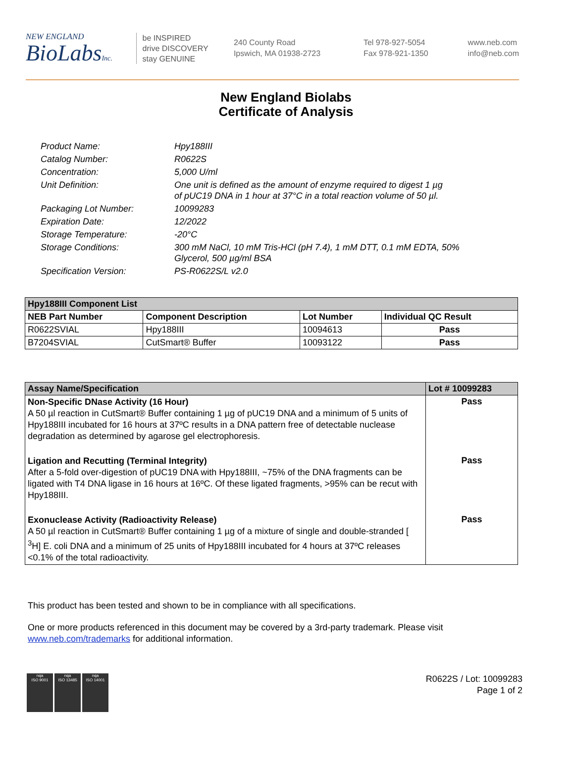NEW ENGLAND
BioLabsInc.
be INSPIRED
drive DISCOVERY
stay GENUINE
240 County Road
Ipswich, MA 01938-2723
Tel 978-927-5054
Fax 978-921-1350
www.neb.com
info@neb.com
New England Biolabs
Certificate of Analysis
| Product Name: | Hpy188III |
| Catalog Number: | R0622S |
| Concentration: | 5,000 U/ml |
| Unit Definition: | One unit is defined as the amount of enzyme required to digest 1 µg of pUC19 DNA in 1 hour at 37°C in a total reaction volume of 50 µl. |
| Packaging Lot Number: | 10099283 |
| Expiration Date: | 12/2022 |
| Storage Temperature: | -20°C |
| Storage Conditions: | 300 mM NaCl, 10 mM Tris-HCl (pH 7.4), 1 mM DTT, 0.1 mM EDTA, 50% Glycerol, 500 µg/ml BSA |
| Specification Version: | PS-R0622S/L v2.0 |
| Hpy188III Component List | | | |
| --- | --- | --- | --- |
| NEB Part Number | Component Description | Lot Number | Individual QC Result |
| R0622SVIAL | Hpy188III | 10094613 | Pass |
| B7204SVIAL | CutSmart® Buffer | 10093122 | Pass |
| Assay Name/Specification | Lot # 10099283 |
| --- | --- |
| Non-Specific DNase Activity (16 Hour) A 50 µl reaction in CutSmart® Buffer containing 1 µg of pUC19 DNA and a minimum of 5 units of Hpy188III incubated for 16 hours at 37ºC results in a DNA pattern free of detectable nuclease degradation as determined by agarose gel electrophoresis. | Pass |
| Ligation and Recutting (Terminal Integrity) After a 5-fold over-digestion of pUC19 DNA with Hpy188III, ~75% of the DNA fragments can be ligated with T4 DNA ligase in 16 hours at 16ºC. Of these ligated fragments, >95% can be recut with Hpy188III. | Pass |
| Exonuclease Activity (Radioactivity Release) A 50 µl reaction in CutSmart® Buffer containing 1 µg of a mixture of single and double-stranded [ <sup>3</sup>H] E. coli DNA and a minimum of 25 units of Hpy188III incubated for 4 hours at 37ºC releases <0.1% of the total radioactivity. | Pass |
This product has been tested and shown to be in compliance with all specifications.
One or more products referenced in this document may be covered by a 3rd-party trademark. Please visit
www.neb.com/trademarks for additional information.
nqa
ISO 9001
nqa
ISO 13485
nqa
ISO 14001
R0622S / Lot: 10099283
Page 1 of 2